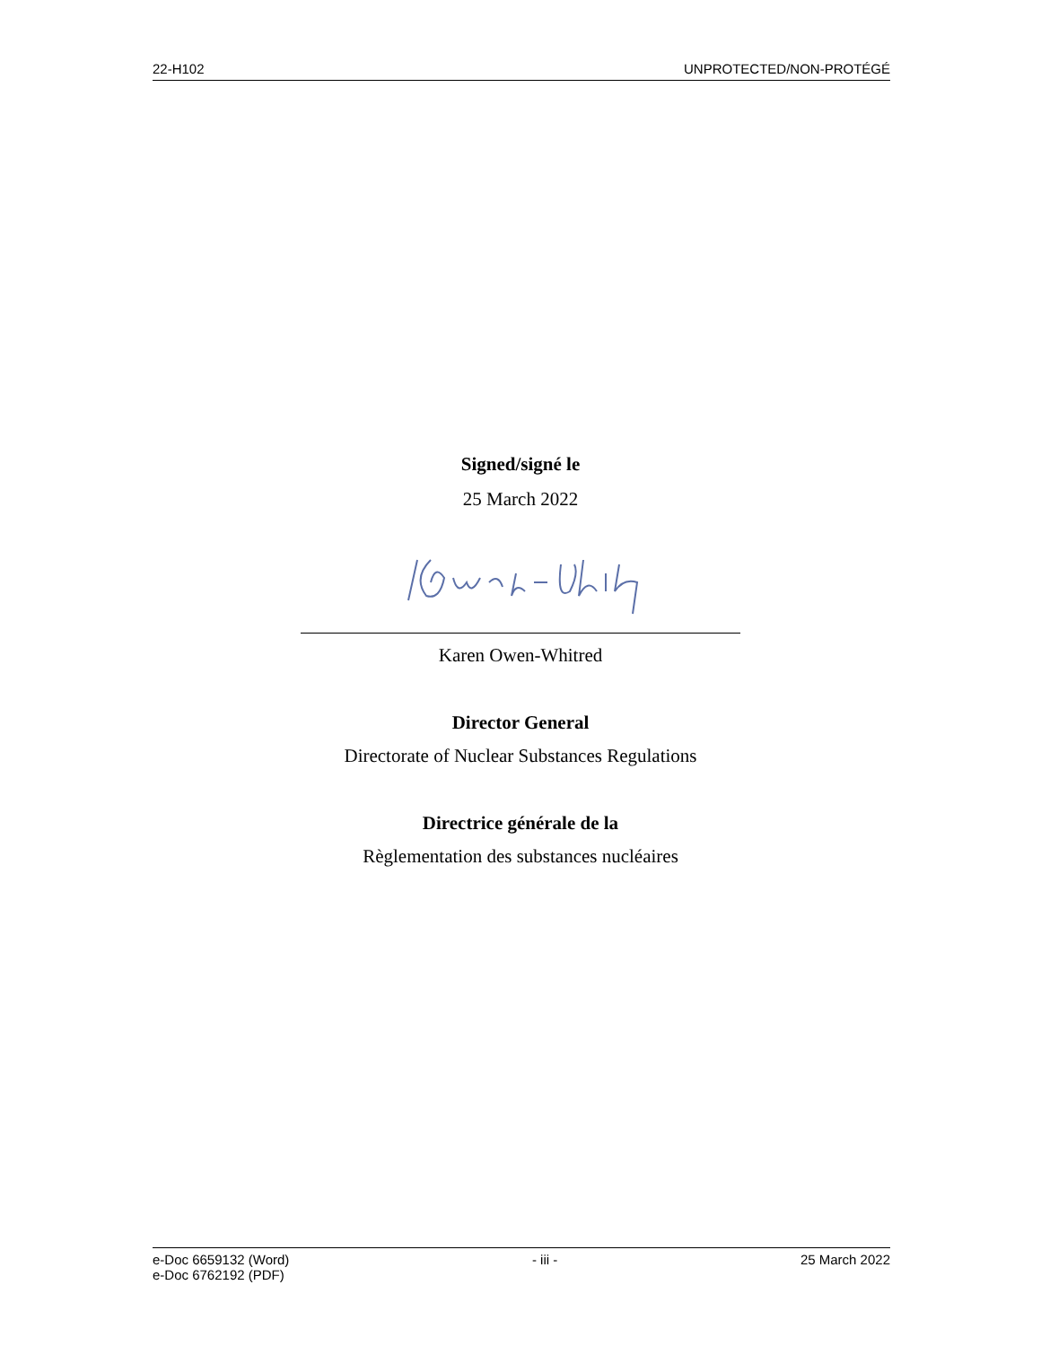22-H102 UNPROTECTED/NON-PROTÉGÉ
Signed/signé le
25 March 2022
Karen Owen-Whitred
Director General
Directorate of Nuclear Substances Regulations
Directrice générale de la
Règlementation des substances nucléaires
e-Doc 6659132 (Word)
e-Doc 6762192 (PDF) - iii - 25 March 2022